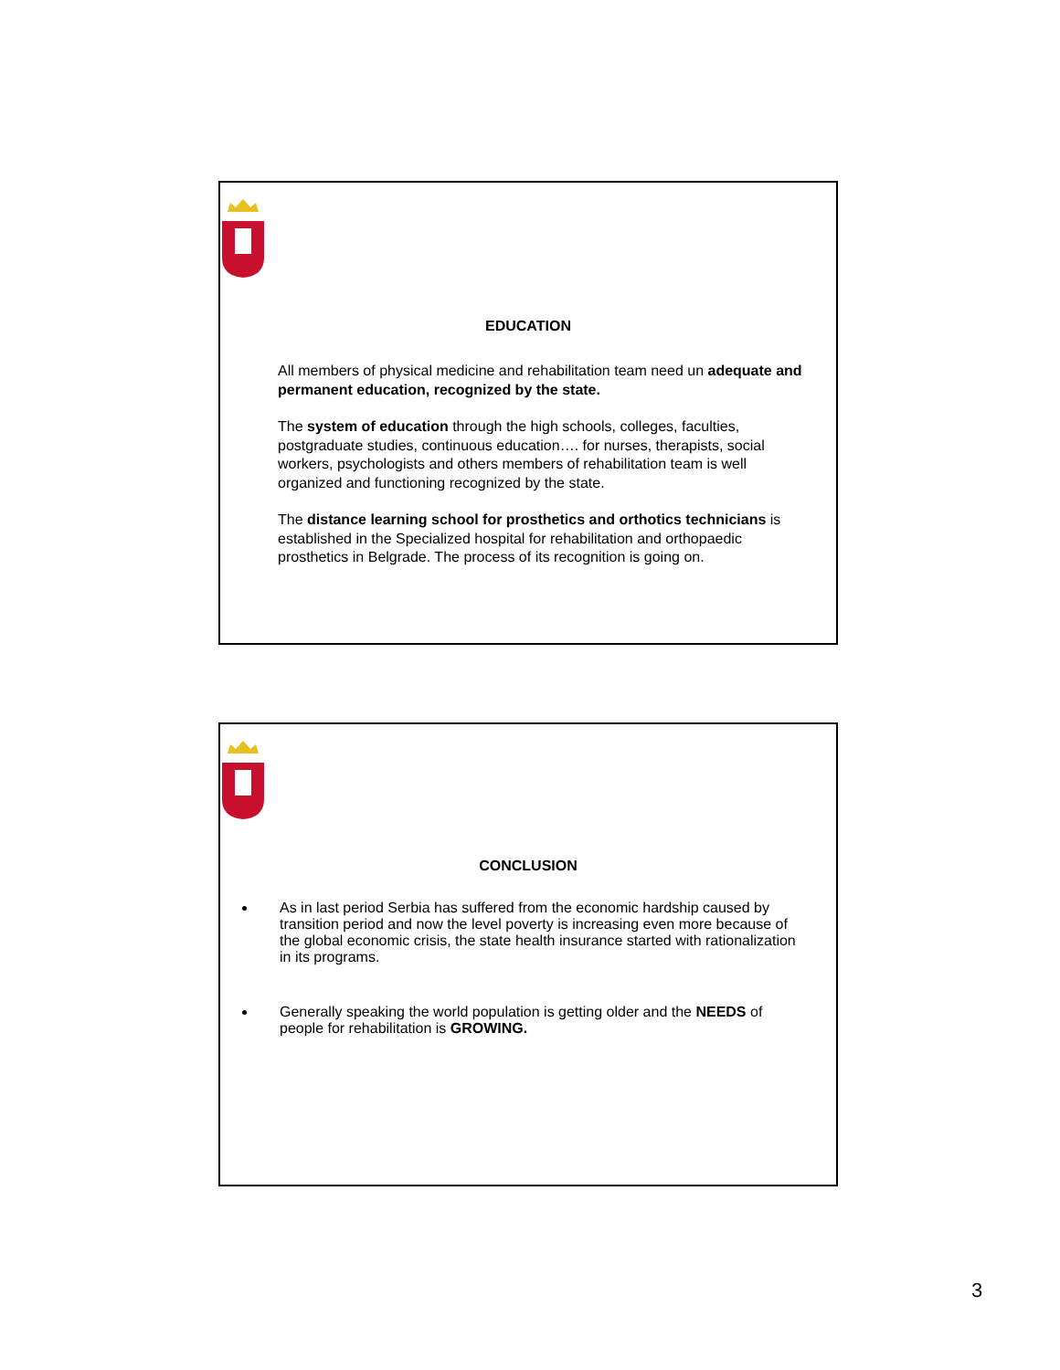EDUCATION
All members of physical medicine and rehabilitation team need un adequate and permanent education, recognized by the state.
The system of education through the high schools, colleges, faculties, postgraduate studies, continuous education…. for nurses, therapists, social workers, psychologists and others members of rehabilitation team is well organized and functioning recognized by the state.
The distance learning school for prosthetics and orthotics technicians is established in the Specialized hospital for rehabilitation and orthopaedic prosthetics in Belgrade. The process of its recognition is going on.
CONCLUSION
As in last period Serbia has suffered from the economic hardship caused by transition period and now the level poverty is increasing even more because of the global economic crisis, the state health insurance started with rationalization in its programs.
Generally speaking the world population is getting older and the NEEDS of people for rehabilitation is GROWING.
3